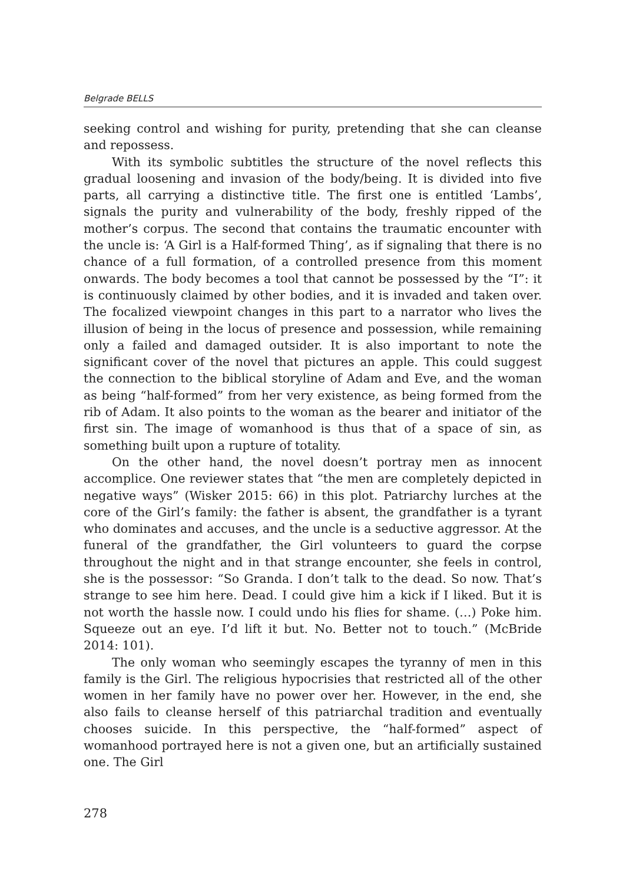Belgrade BELLS
seeking control and wishing for purity, pretending that she can cleanse and repossess.
With its symbolic subtitles the structure of the novel reflects this gradual loosening and invasion of the body/being. It is divided into five parts, all carrying a distinctive title. The first one is entitled ‘Lambs’, signals the purity and vulnerability of the body, freshly ripped of the mother’s corpus. The second that contains the traumatic encounter with the uncle is: ‘A Girl is a Half-formed Thing’, as if signaling that there is no chance of a full formation, of a controlled presence from this moment onwards. The body becomes a tool that cannot be possessed by the “I”: it is continuously claimed by other bodies, and it is invaded and taken over. The focalized viewpoint changes in this part to a narrator who lives the illusion of being in the locus of presence and possession, while remaining only a failed and damaged outsider. It is also important to note the significant cover of the novel that pictures an apple. This could suggest the connection to the biblical storyline of Adam and Eve, and the woman as being “half-formed” from her very existence, as being formed from the rib of Adam. It also points to the woman as the bearer and initiator of the first sin. The image of womanhood is thus that of a space of sin, as something built upon a rupture of totality.
On the other hand, the novel doesn’t portray men as innocent accomplice. One reviewer states that “the men are completely depicted in negative ways” (Wisker 2015: 66) in this plot. Patriarchy lurches at the core of the Girl’s family: the father is absent, the grandfather is a tyrant who dominates and accuses, and the uncle is a seductive aggressor. At the funeral of the grandfather, the Girl volunteers to guard the corpse throughout the night and in that strange encounter, she feels in control, she is the possessor: “So Granda. I don’t talk to the dead. So now. That’s strange to see him here. Dead. I could give him a kick if I liked. But it is not worth the hassle now. I could undo his flies for shame. (…) Poke him. Squeeze out an eye. I’d lift it but. No. Better not to touch.” (McBride 2014: 101).
The only woman who seemingly escapes the tyranny of men in this family is the Girl. The religious hypocrisies that restricted all of the other women in her family have no power over her. However, in the end, she also fails to cleanse herself of this patriarchal tradition and eventually chooses suicide. In this perspective, the “half-formed” aspect of womanhood portrayed here is not a given one, but an artificially sustained one. The Girl
278